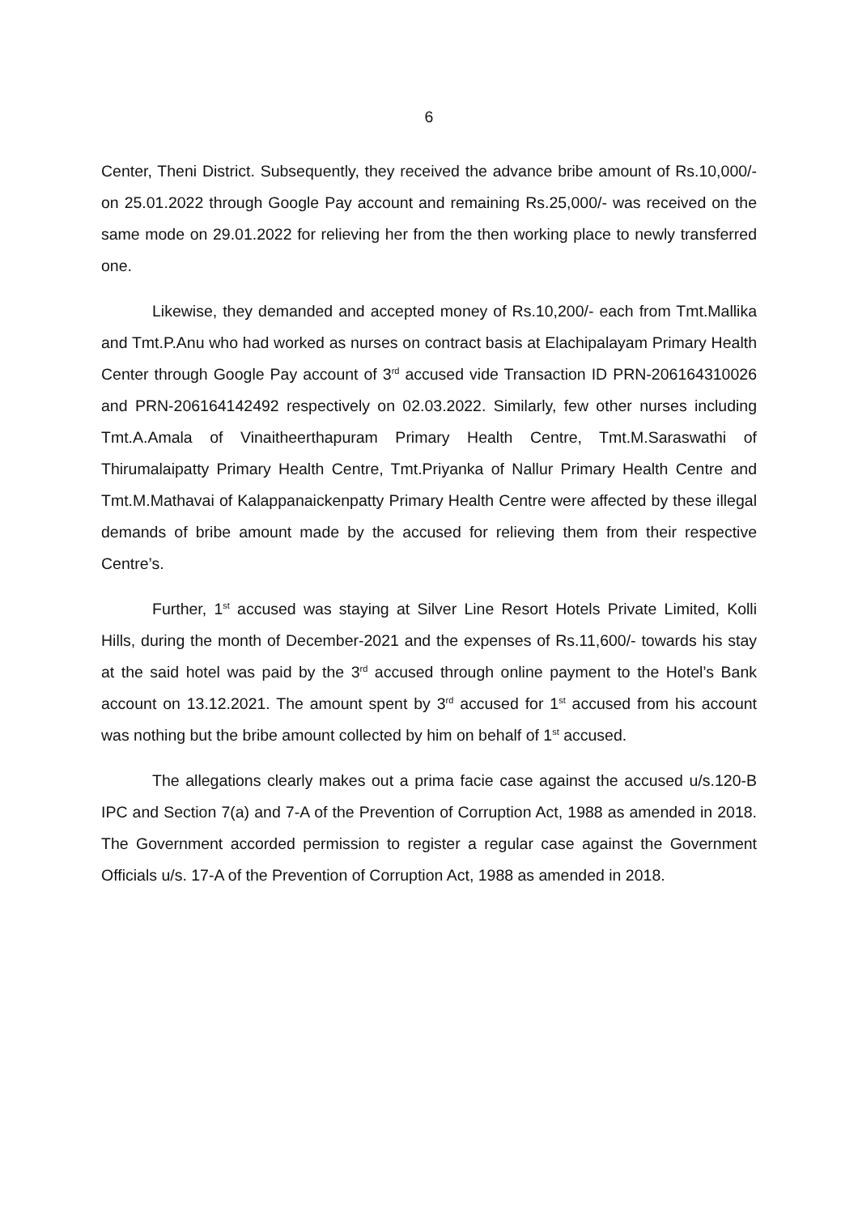6
Center, Theni District. Subsequently, they received the advance bribe amount of Rs.10,000/- on 25.01.2022 through Google Pay account and remaining Rs.25,000/- was received on the same mode on 29.01.2022 for relieving her from the then working place to newly transferred one.
Likewise, they demanded and accepted money of Rs.10,200/- each from Tmt.Mallika and Tmt.P.Anu who had worked as nurses on contract basis at Elachipalayam Primary Health Center through Google Pay account of 3<sup>rd</sup> accused vide Transaction ID PRN-206164310026 and PRN-206164142492 respectively on 02.03.2022. Similarly, few other nurses including Tmt.A.Amala of Vinaitheerthapuram Primary Health Centre, Tmt.M.Saraswathi of Thirumalaipatty Primary Health Centre, Tmt.Priyanka of Nallur Primary Health Centre and Tmt.M.Mathavai of Kalappanaickenpatty Primary Health Centre were affected by these illegal demands of bribe amount made by the accused for relieving them from their respective Centre’s.
Further, 1<sup>st</sup> accused was staying at Silver Line Resort Hotels Private Limited, Kolli Hills, during the month of December-2021 and the expenses of Rs.11,600/- towards his stay at the said hotel was paid by the 3<sup>rd</sup> accused through online payment to the Hotel’s Bank account on 13.12.2021. The amount spent by 3<sup>rd</sup> accused for 1<sup>st</sup> accused from his account was nothing but the bribe amount collected by him on behalf of 1<sup>st</sup> accused.
The allegations clearly makes out a prima facie case against the accused u/s.120-B IPC and Section 7(a) and 7-A of the Prevention of Corruption Act, 1988 as amended in 2018. The Government accorded permission to register a regular case against the Government Officials u/s. 17-A of the Prevention of Corruption Act, 1988 as amended in 2018.